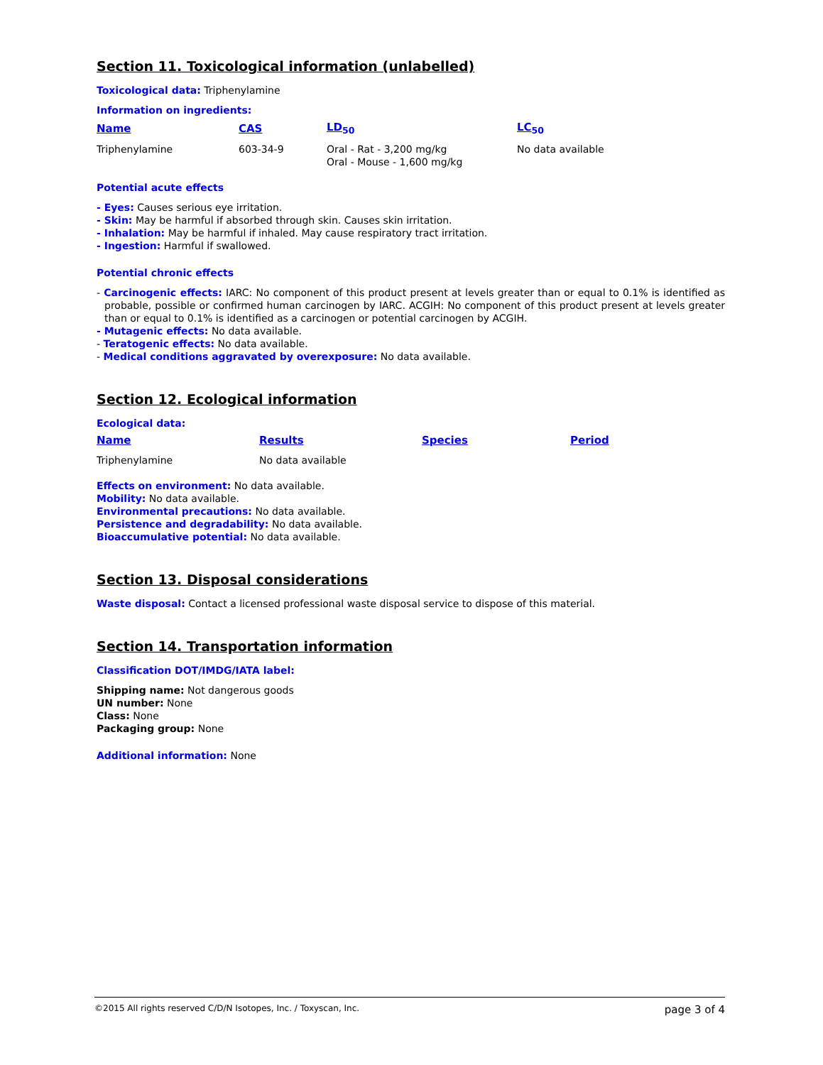Section 11. Toxicological information (unlabelled)
Toxicological data: Triphenylamine
Information on ingredients:
| Name | CAS | LD<sub>50</sub> | LC<sub>50</sub> |
| --- | --- | --- | --- |
| Triphenylamine | 603-34-9 | Oral - Rat - 3,200 mg/kg Oral - Mouse - 1,600 mg/kg | No data available |
Potential acute effects
- Eyes: Causes serious eye irritation.
- Skin: May be harmful if absorbed through skin. Causes skin irritation.
- Inhalation: May be harmful if inhaled. May cause respiratory tract irritation.
- Ingestion: Harmful if swallowed.
Potential chronic effects
- Carcinogenic effects: IARC: No component of this product present at levels greater than or equal to 0.1% is identified as probable, possible or confirmed human carcinogen by IARC. ACGIH: No component of this product present at levels greater than or equal to 0.1% is identified as a carcinogen or potential carcinogen by ACGIH.
- Mutagenic effects: No data available.
- Teratogenic effects: No data available.
- Medical conditions aggravated by overexposure: No data available.
Section 12. Ecological information
Ecological data:
| Name | Results | Species | Period |
| --- | --- | --- | --- |
| Triphenylamine | No data available | | |
Effects on environment: No data available.
Mobility: No data available.
Environmental precautions: No data available.
Persistence and degradability: No data available.
Bioaccumulative potential: No data available.
Section 13. Disposal considerations
Waste disposal: Contact a licensed professional waste disposal service to dispose of this material.
Section 14. Transportation information
Classification DOT/IMDG/IATA label:
Shipping name: Not dangerous goods
UN number: None
Class: None
Packaging group: None
Additional information: None
©2015 All rights reserved C/D/N Isotopes, Inc. / Toxyscan, Inc. page 3 of 4